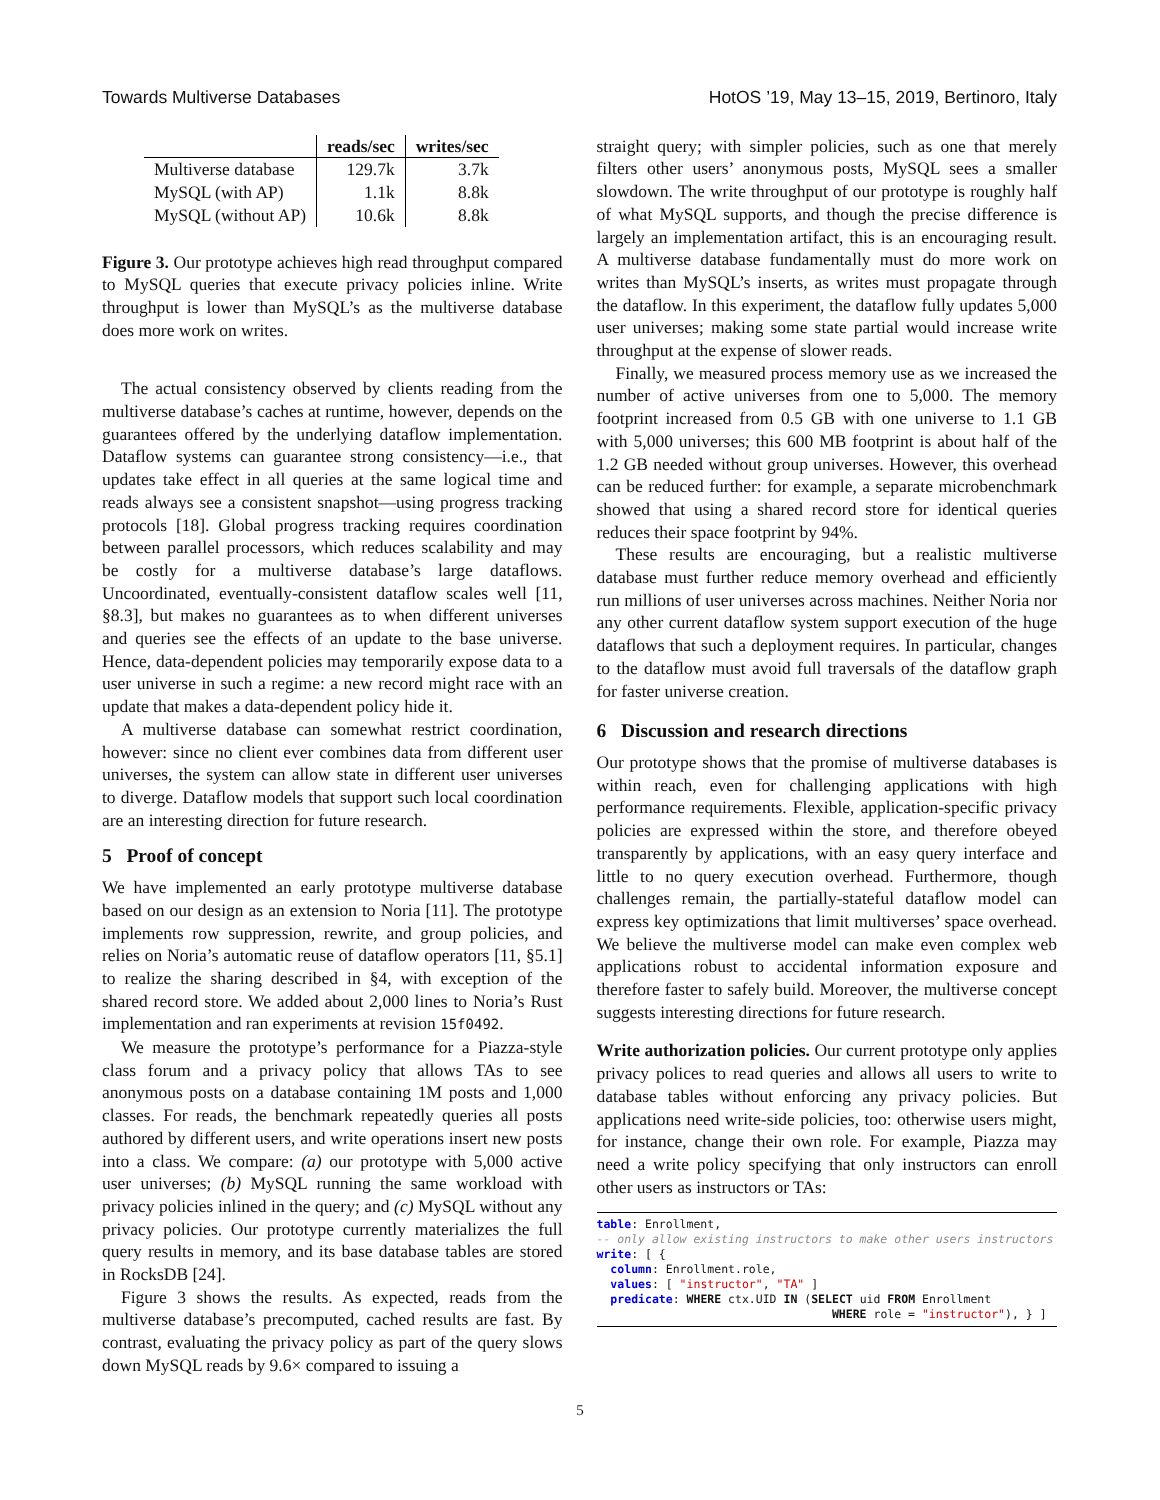Towards Multiverse Databases HotOS ’19, May 13–15, 2019, Bertinoro, Italy
| | reads/sec | writes/sec |
| --- | --- | --- |
| Multiverse database | 129.7k | 3.7k |
| MySQL (with AP) | 1.1k | 8.8k |
| MySQL (without AP) | 10.6k | 8.8k |
Figure 3. Our prototype achieves high read throughput compared to MySQL queries that execute privacy policies inline. Write throughput is lower than MySQL’s as the multiverse database does more work on writes.
The actual consistency observed by clients reading from the multiverse database’s caches at runtime, however, depends on the guarantees offered by the underlying dataflow implementation. Dataflow systems can guarantee strong consistency—i.e., that updates take effect in all queries at the same logical time and reads always see a consistent snapshot—using progress tracking protocols [18]. Global progress tracking requires coordination between parallel processors, which reduces scalability and may be costly for a multiverse database’s large dataflows. Uncoordinated, eventually-consistent dataflow scales well [11, §8.3], but makes no guarantees as to when different universes and queries see the effects of an update to the base universe. Hence, data-dependent policies may temporarily expose data to a user universe in such a regime: a new record might race with an update that makes a data-dependent policy hide it.
A multiverse database can somewhat restrict coordination, however: since no client ever combines data from different user universes, the system can allow state in different user universes to diverge. Dataflow models that support such local coordination are an interesting direction for future research.
5 Proof of concept
We have implemented an early prototype multiverse database based on our design as an extension to Noria [11]. The prototype implements row suppression, rewrite, and group policies, and relies on Noria’s automatic reuse of dataflow operators [11, §5.1] to realize the sharing described in §4, with exception of the shared record store. We added about 2,000 lines to Noria’s Rust implementation and ran experiments at revision 15f0492.
We measure the prototype’s performance for a Piazza-style class forum and a privacy policy that allows TAs to see anonymous posts on a database containing 1M posts and 1,000 classes. For reads, the benchmark repeatedly queries all posts authored by different users, and write operations insert new posts into a class. We compare: (a) our prototype with 5,000 active user universes; (b) MySQL running the same workload with privacy policies inlined in the query; and (c) MySQL without any privacy policies. Our prototype currently materializes the full query results in memory, and its base database tables are stored in RocksDB [24].
Figure 3 shows the results. As expected, reads from the multiverse database’s precomputed, cached results are fast. By contrast, evaluating the privacy policy as part of the query slows down MySQL reads by 9.6× compared to issuing a
straight query; with simpler policies, such as one that merely filters other users’ anonymous posts, MySQL sees a smaller slowdown. The write throughput of our prototype is roughly half of what MySQL supports, and though the precise difference is largely an implementation artifact, this is an encouraging result. A multiverse database fundamentally must do more work on writes than MySQL’s inserts, as writes must propagate through the dataflow. In this experiment, the dataflow fully updates 5,000 user universes; making some state partial would increase write throughput at the expense of slower reads.
Finally, we measured process memory use as we increased the number of active universes from one to 5,000. The memory footprint increased from 0.5 GB with one universe to 1.1 GB with 5,000 universes; this 600 MB footprint is about half of the 1.2 GB needed without group universes. However, this overhead can be reduced further: for example, a separate microbenchmark showed that using a shared record store for identical queries reduces their space footprint by 94%.
These results are encouraging, but a realistic multiverse database must further reduce memory overhead and efficiently run millions of user universes across machines. Neither Noria nor any other current dataflow system support execution of the huge dataflows that such a deployment requires. In particular, changes to the dataflow must avoid full traversals of the dataflow graph for faster universe creation.
6 Discussion and research directions
Our prototype shows that the promise of multiverse databases is within reach, even for challenging applications with high performance requirements. Flexible, application-specific privacy policies are expressed within the store, and therefore obeyed transparently by applications, with an easy query interface and little to no query execution overhead. Furthermore, though challenges remain, the partially-stateful dataflow model can express key optimizations that limit multiverses’ space overhead. We believe the multiverse model can make even complex web applications robust to accidental information exposure and therefore faster to safely build. Moreover, the multiverse concept suggests interesting directions for future research.
Write authorization policies. Our current prototype only applies privacy polices to read queries and allows all users to write to database tables without enforcing any privacy policies. But applications need write-side policies, too: otherwise users might, for instance, change their own role. For example, Piazza may need a write policy specifying that only instructors can enroll other users as instructors or TAs:
table: Enrollment,
-- only allow existing instructors to make other users instructors
write: [ {
  column: Enrollment.role,
  values: [ "instructor", "TA" ]
  predicate: WHERE ctx.UID IN (SELECT uid FROM Enrollment
                                  WHERE role = "instructor"), } ]
5